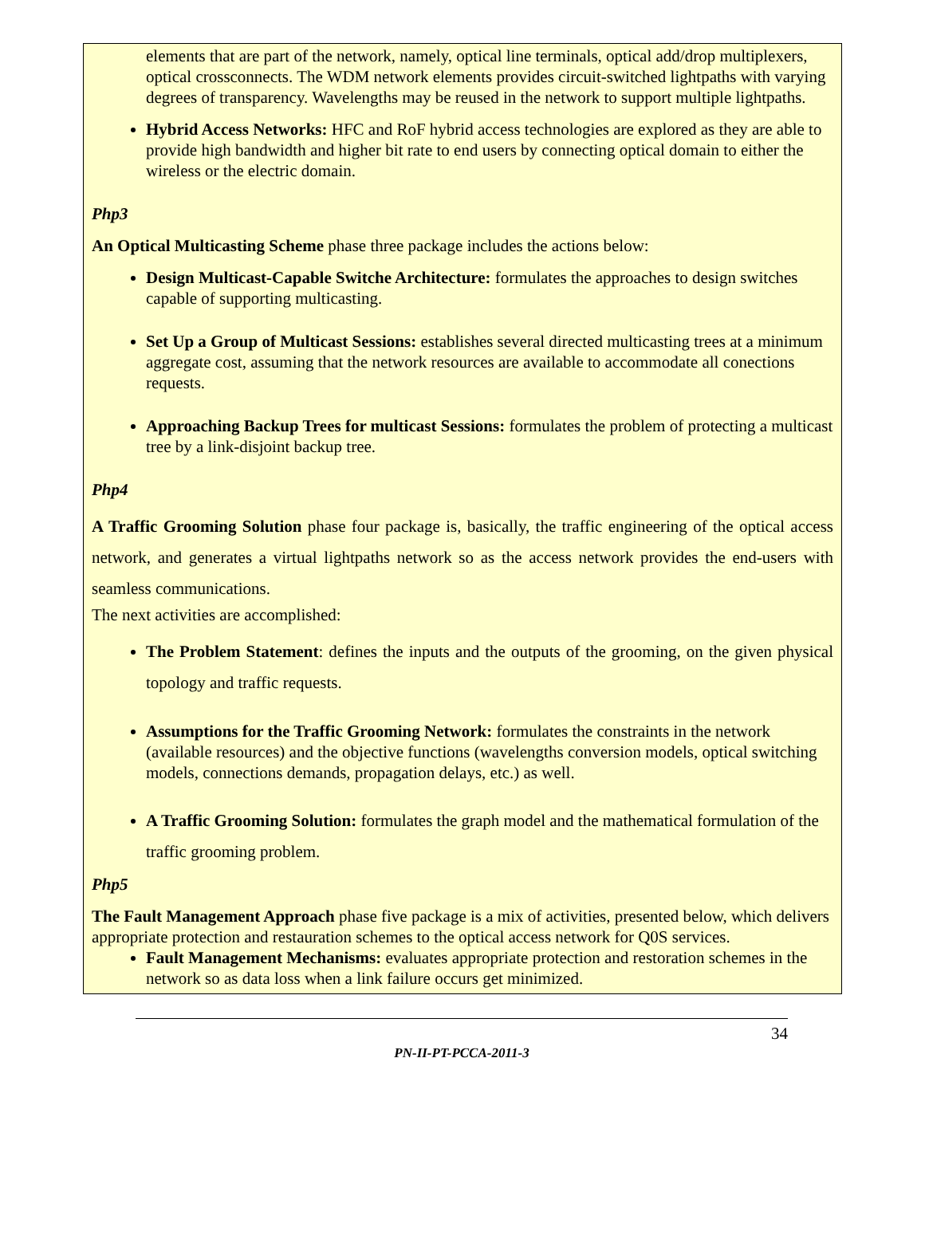elements that are part of the network, namely, optical line terminals, optical add/drop multiplexers, optical crossconnects. The WDM network elements provides circuit-switched lightpaths with varying degrees of transparency. Wavelengths may be reused in the network to support multiple lightpaths.
Hybrid Access Networks: HFC and RoF hybrid access technologies are explored as they are able to provide high bandwidth and higher bit rate to end users by connecting optical domain to either the wireless or the electric domain.
Php3
An Optical Multicasting Scheme phase three package includes the actions below:
Design Multicast-Capable Switche Architecture: formulates the approaches to design switches capable of supporting multicasting.
Set Up a Group of Multicast Sessions: establishes several directed multicasting trees at a minimum aggregate cost, assuming that the network resources are available to accommodate all conections requests.
Approaching Backup Trees for multicast Sessions: formulates the problem of protecting a multicast tree by a link-disjoint backup tree.
Php4
A Traffic Grooming Solution phase four package is, basically, the traffic engineering of the optical access network, and generates a virtual lightpaths network so as the access network provides the end-users with seamless communications.
The next activities are accomplished:
The Problem Statement: defines the inputs and the outputs of the grooming, on the given physical topology and traffic requests.
Assumptions for the Traffic Grooming Network: formulates the constraints in the network (available resources) and the objective functions (wavelengths conversion models, optical switching models, connections demands, propagation delays, etc.) as well.
A Traffic Grooming Solution: formulates the graph model and the mathematical formulation of the traffic grooming problem.
Php5
The Fault Management Approach phase five package is a mix of activities, presented below, which delivers appropriate protection and restauration schemes to the optical access network for Q0S services.
Fault Management Mechanisms: evaluates appropriate protection and restoration schemes in the network so as data loss when a link failure occurs get minimized.
34
PN-II-PT-PCCA-2011-3